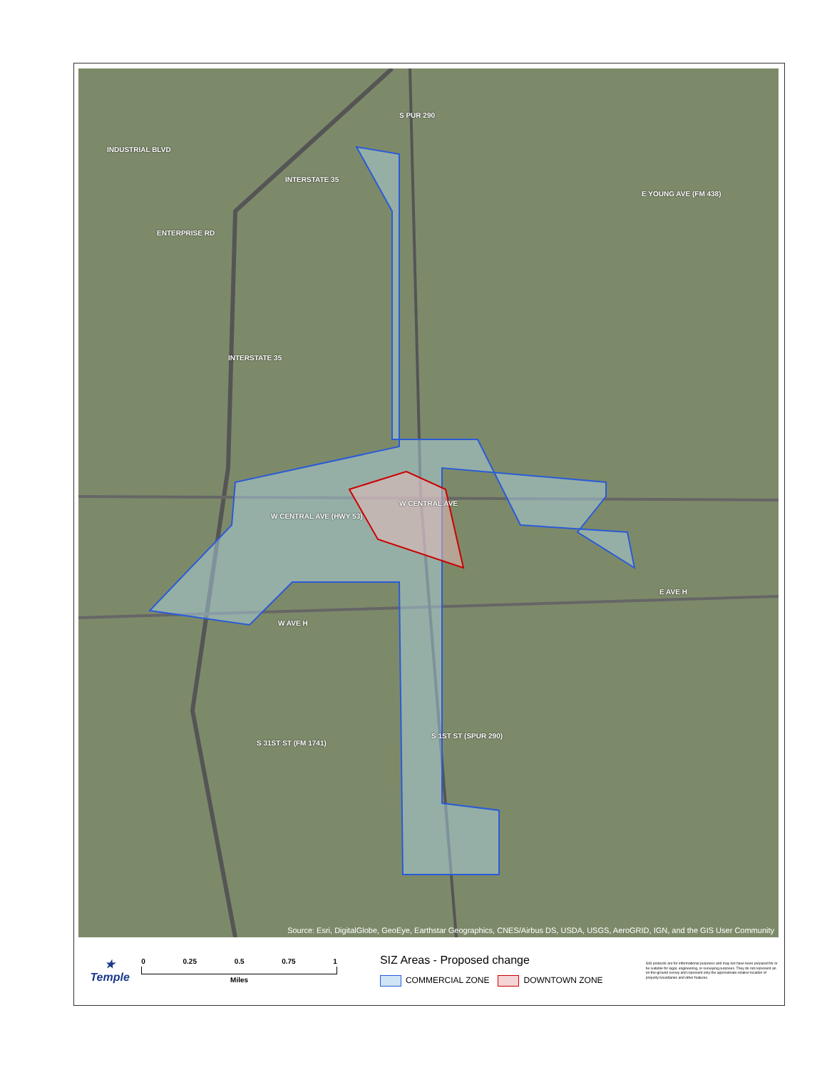INTERSTATE 35
INDUSTRIAL BLVD
ENTERPRISE RD
S PUR 290
E YOUNG AVE (FM 438)
INTERSTATE 35
W CENTRAL AVE
W CENTRAL AVE (HWY 53)
E AVE H
W AVE H
S 31ST ST (FM 1741)
S 1ST ST (SPUR 290)
Source: Esri, DigitalGlobe, GeoEye, Earthstar Geographics, CNES/Airbus DS, USDA, USGS, AeroGRID, IGN, and the GIS User Community
★
Temple
0 0.25 0.5 0.75 1
Miles
SIZ Areas - Proposed change
COMMERCIAL ZONE DOWNTOWN ZONE
GIS products are for informational purposes and may not have been prepared for or be suitable for legal, engineering, or surveying purposes. They do not represent an on-the-ground survey and represent only the approximate relative location of property boundaries and other features.